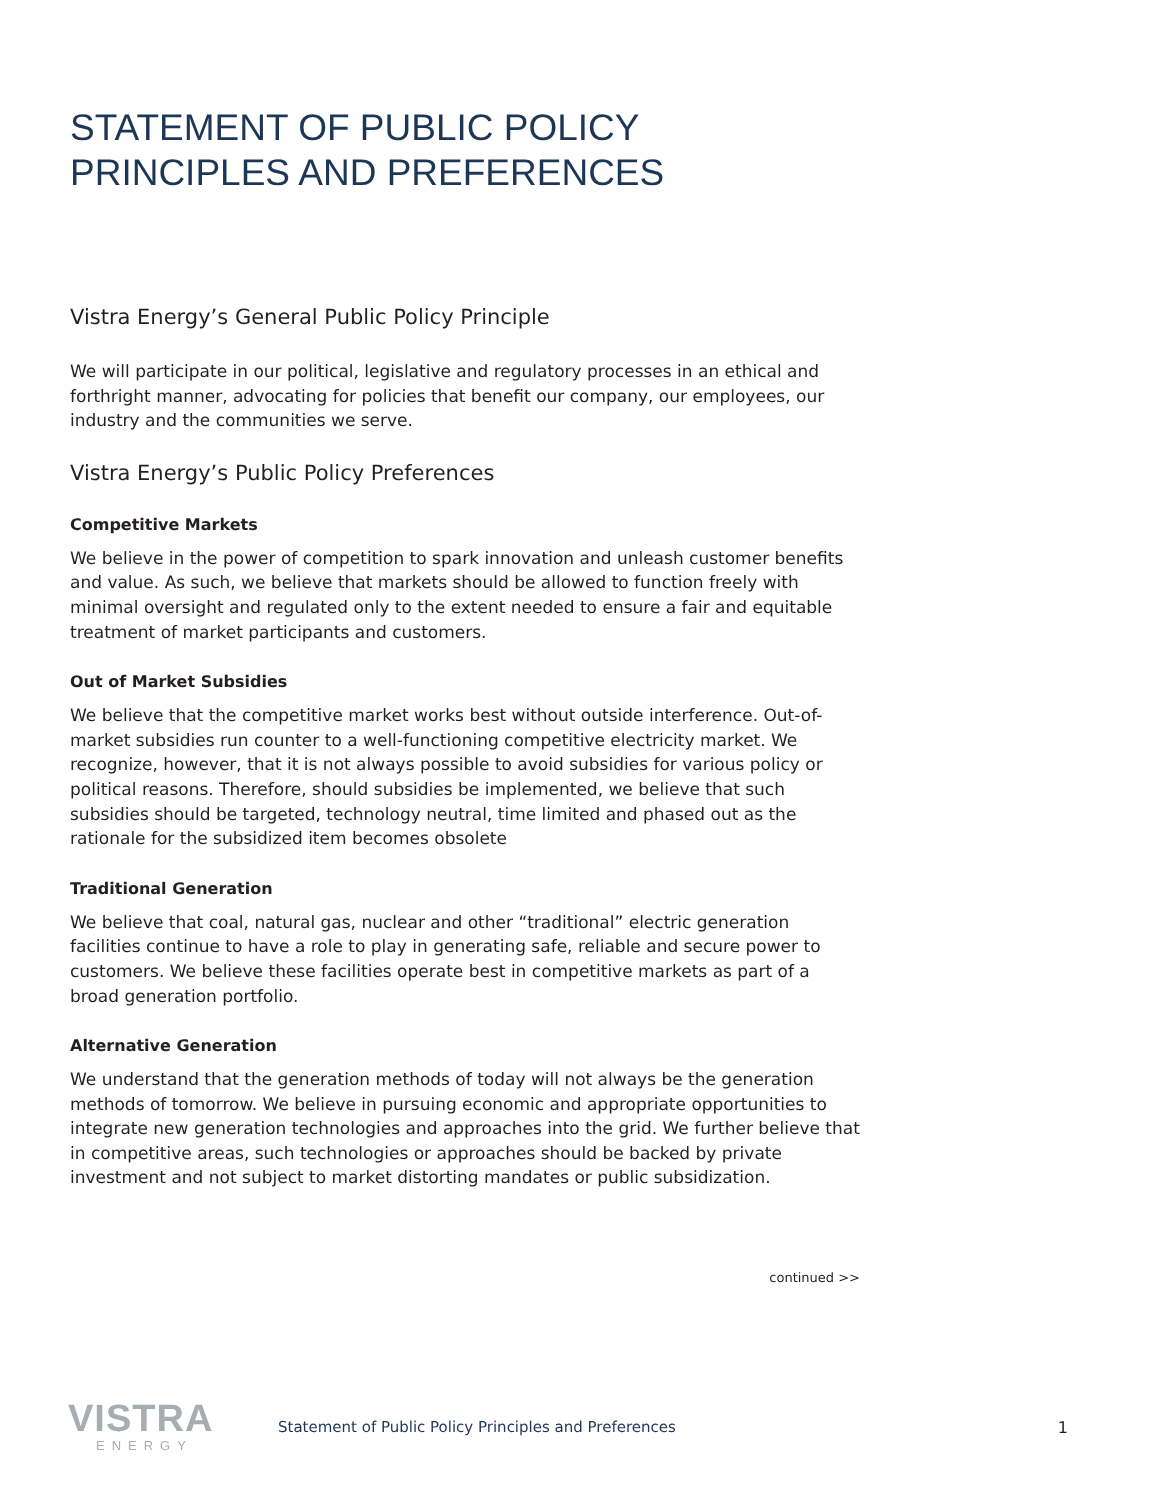STATEMENT OF PUBLIC POLICY
PRINCIPLES AND PREFERENCES
Vistra Energy’s General Public Policy Principle
We will participate in our political, legislative and regulatory processes in an ethical and forthright manner, advocating for policies that benefit our company, our employees, our industry and the communities we serve.
Vistra Energy’s Public Policy Preferences
Competitive Markets
We believe in the power of competition to spark innovation and unleash customer benefits and value. As such, we believe that markets should be allowed to function freely with minimal oversight and regulated only to the extent needed to ensure a fair and equitable treatment of market participants and customers.
Out of Market Subsidies
We believe that the competitive market works best without outside interference. Out-of-market subsidies run counter to a well-functioning competitive electricity market. We recognize, however, that it is not always possible to avoid subsidies for various policy or political reasons. Therefore, should subsidies be implemented, we believe that such subsidies should be targeted, technology neutral, time limited and phased out as the rationale for the subsidized item becomes obsolete
Traditional Generation
We believe that coal, natural gas, nuclear and other “traditional” electric generation facilities continue to have a role to play in generating safe, reliable and secure power to customers. We believe these facilities operate best in competitive markets as part of a broad generation portfolio.
Alternative Generation
We understand that the generation methods of today will not always be the generation methods of tomorrow. We believe in pursuing economic and appropriate opportunities to integrate new generation technologies and approaches into the grid. We further believe that in competitive areas, such technologies or approaches should be backed by private investment and not subject to market distorting mandates or public subsidization.
continued >>
VISTRA
ENERGY
Statement of Public Policy Principles and Preferences
1